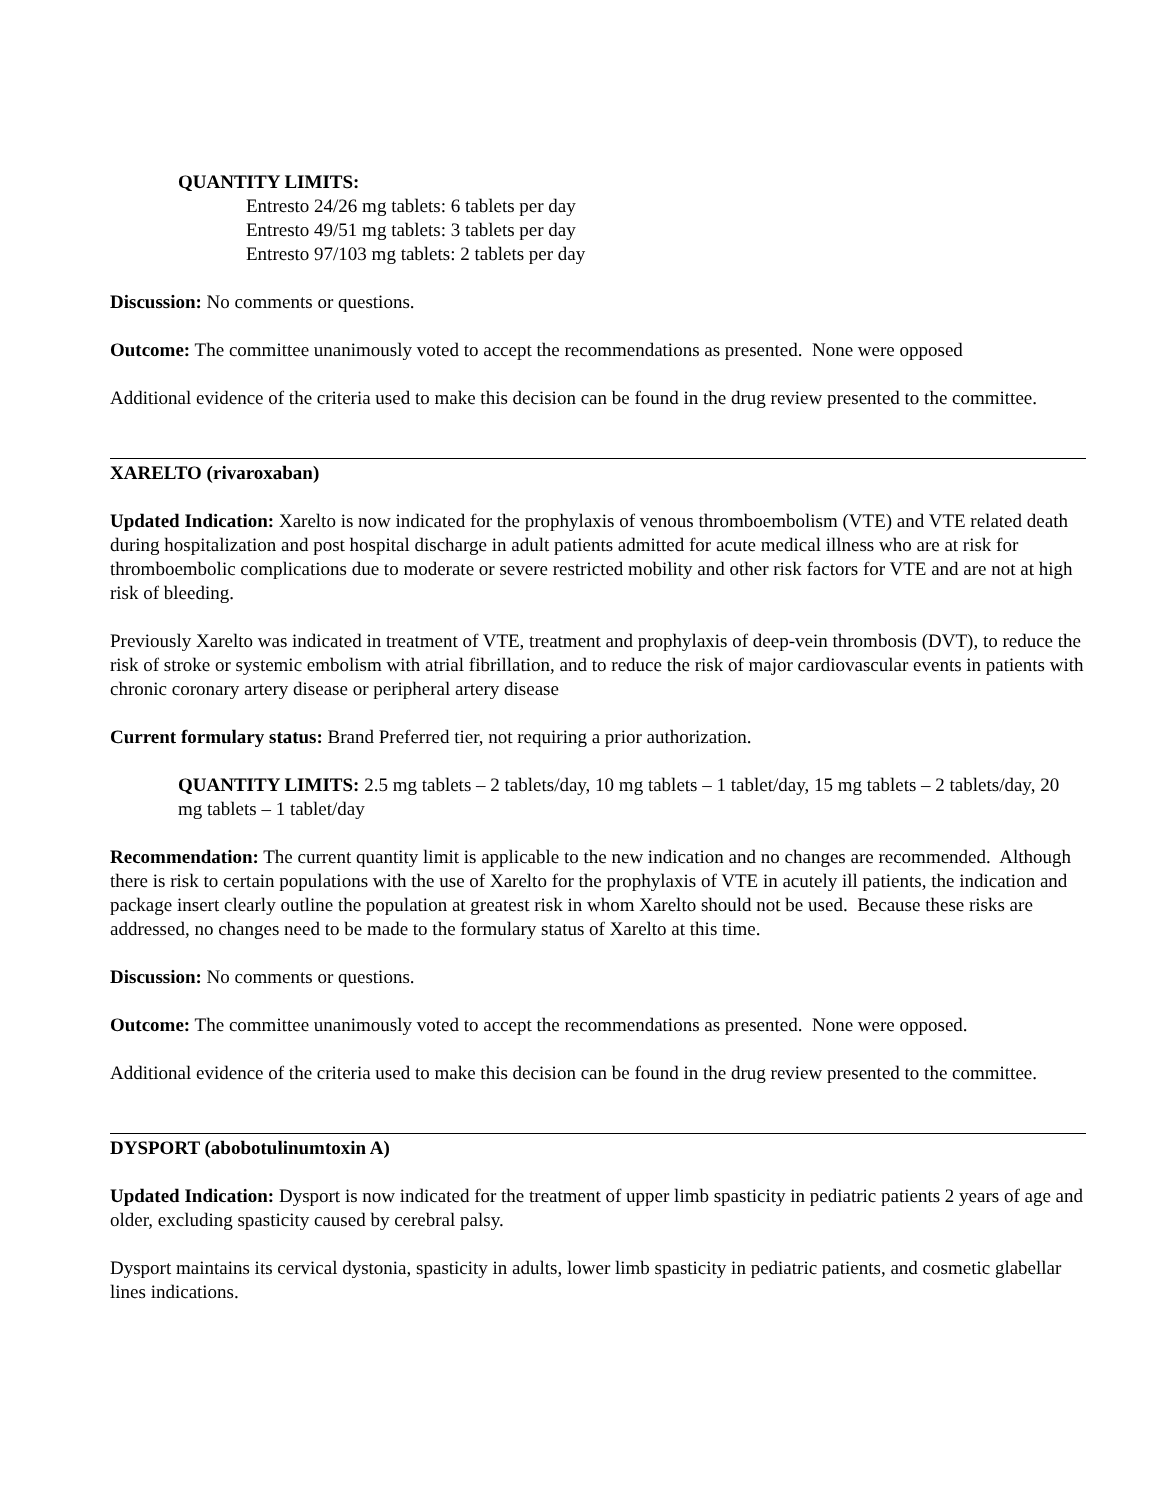QUANTITY LIMITS:
Entresto 24/26 mg tablets: 6 tablets per day
Entresto 49/51 mg tablets: 3 tablets per day
Entresto 97/103 mg tablets: 2 tablets per day
Discussion: No comments or questions.
Outcome: The committee unanimously voted to accept the recommendations as presented. None were opposed
Additional evidence of the criteria used to make this decision can be found in the drug review presented to the committee.
XARELTO (rivaroxaban)
Updated Indication: Xarelto is now indicated for the prophylaxis of venous thromboembolism (VTE) and VTE related death during hospitalization and post hospital discharge in adult patients admitted for acute medical illness who are at risk for thromboembolic complications due to moderate or severe restricted mobility and other risk factors for VTE and are not at high risk of bleeding.
Previously Xarelto was indicated in treatment of VTE, treatment and prophylaxis of deep-vein thrombosis (DVT), to reduce the risk of stroke or systemic embolism with atrial fibrillation, and to reduce the risk of major cardiovascular events in patients with chronic coronary artery disease or peripheral artery disease
Current formulary status: Brand Preferred tier, not requiring a prior authorization.
QUANTITY LIMITS: 2.5 mg tablets – 2 tablets/day, 10 mg tablets – 1 tablet/day, 15 mg tablets – 2 tablets/day, 20 mg tablets – 1 tablet/day
Recommendation: The current quantity limit is applicable to the new indication and no changes are recommended. Although there is risk to certain populations with the use of Xarelto for the prophylaxis of VTE in acutely ill patients, the indication and package insert clearly outline the population at greatest risk in whom Xarelto should not be used. Because these risks are addressed, no changes need to be made to the formulary status of Xarelto at this time.
Discussion: No comments or questions.
Outcome: The committee unanimously voted to accept the recommendations as presented. None were opposed.
Additional evidence of the criteria used to make this decision can be found in the drug review presented to the committee.
DYSPORT (abobotulinumtoxin A)
Updated Indication: Dysport is now indicated for the treatment of upper limb spasticity in pediatric patients 2 years of age and older, excluding spasticity caused by cerebral palsy.
Dysport maintains its cervical dystonia, spasticity in adults, lower limb spasticity in pediatric patients, and cosmetic glabellar lines indications.